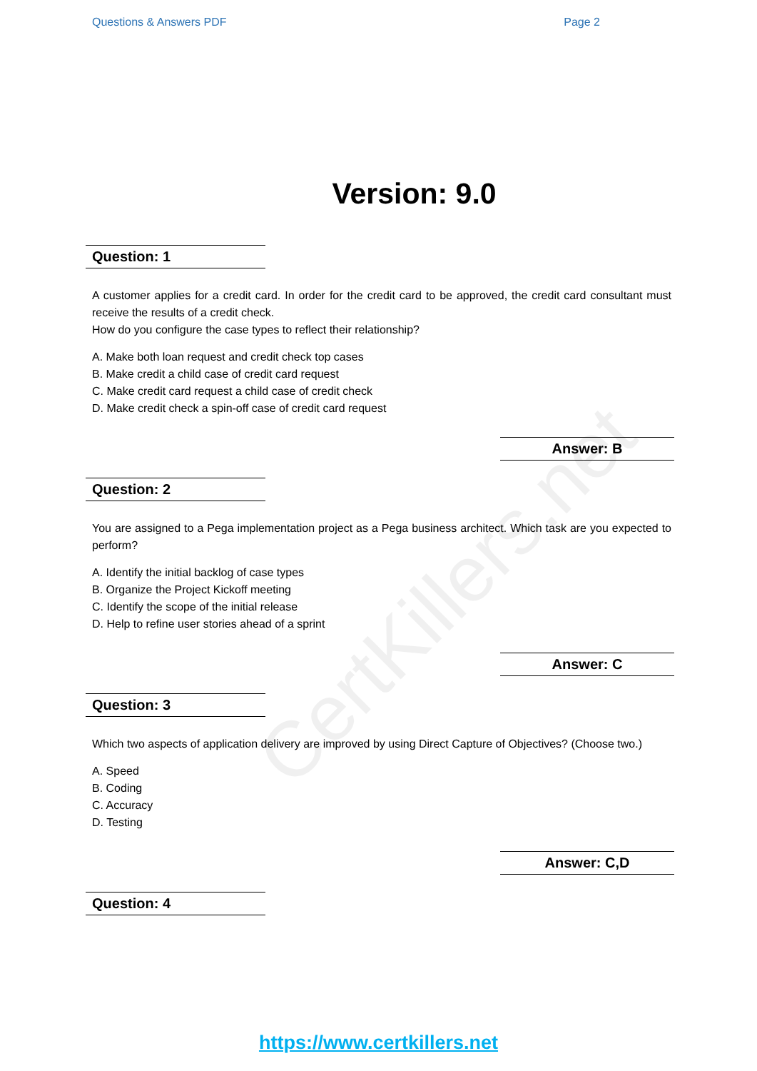CertKillers.net
Questions & Answers PDF Page 2
Version: 9.0
Question: 1
A customer applies for a credit card. In order for the credit card to be approved, the credit card consultant must receive the results of a credit check.
How do you configure the case types to reflect their relationship?
A. Make both loan request and credit check top cases
B. Make credit a child case of credit card request
C. Make credit card request a child case of credit check
D. Make credit check a spin-off case of credit card request
Answer: B
Question: 2
You are assigned to a Pega implementation project as a Pega business architect. Which task are you expected to perform?
A. Identify the initial backlog of case types
B. Organize the Project Kickoff meeting
C. Identify the scope of the initial release
D. Help to refine user stories ahead of a sprint
Answer: C
Question: 3
Which two aspects of application delivery are improved by using Direct Capture of Objectives? (Choose two.)
A. Speed
B. Coding
C. Accuracy
D. Testing
Answer: C,D
Question: 4
https://www.certkillers.net